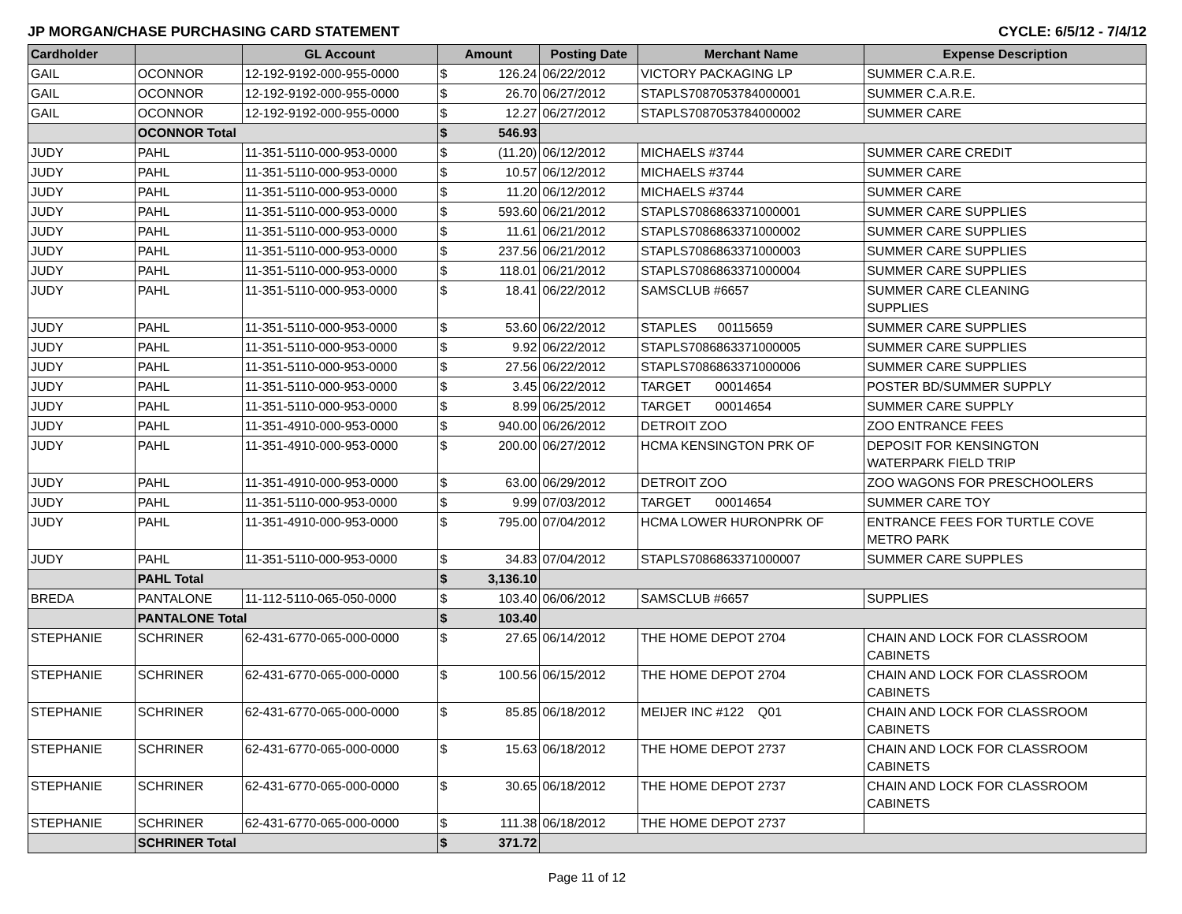JP MORGAN/CHASE PURCHASING CARD STATEMENT CYCLE: 6/5/12 - 7/4/12
| Cardholder | | GL Account | Amount | | Posting Date | Merchant Name | Expense Description |
| --- | --- | --- | --- | --- | --- | --- | --- |
| GAIL | OCONNOR | 12-192-9192-000-955-0000 | $ | 126.24 | 06/22/2012 | VICTORY PACKAGING LP | SUMMER C.A.R.E. |
| GAIL | OCONNOR | 12-192-9192-000-955-0000 | $ | 26.70 | 06/27/2012 | STAPLS7087053784000001 | SUMMER C.A.R.E. |
| GAIL | OCONNOR | 12-192-9192-000-955-0000 | $ | 12.27 | 06/27/2012 | STAPLS7087053784000002 | SUMMER CARE |
| | OCONNOR Total | | $ | 546.93 | | | |
| JUDY | PAHL | 11-351-5110-000-953-0000 | $ | (11.20) | 06/12/2012 | MICHAELS #3744 | SUMMER CARE CREDIT |
| JUDY | PAHL | 11-351-5110-000-953-0000 | $ | 10.57 | 06/12/2012 | MICHAELS #3744 | SUMMER CARE |
| JUDY | PAHL | 11-351-5110-000-953-0000 | $ | 11.20 | 06/12/2012 | MICHAELS #3744 | SUMMER CARE |
| JUDY | PAHL | 11-351-5110-000-953-0000 | $ | 593.60 | 06/21/2012 | STAPLS7086863371000001 | SUMMER CARE SUPPLIES |
| JUDY | PAHL | 11-351-5110-000-953-0000 | $ | 11.61 | 06/21/2012 | STAPLS7086863371000002 | SUMMER CARE SUPPLIES |
| JUDY | PAHL | 11-351-5110-000-953-0000 | $ | 237.56 | 06/21/2012 | STAPLS7086863371000003 | SUMMER CARE SUPPLIES |
| JUDY | PAHL | 11-351-5110-000-953-0000 | $ | 118.01 | 06/21/2012 | STAPLS7086863371000004 | SUMMER CARE SUPPLIES |
| JUDY | PAHL | 11-351-5110-000-953-0000 | $ | 18.41 | 06/22/2012 | SAMSCLUB #6657 | SUMMER CARE CLEANING SUPPLIES |
| JUDY | PAHL | 11-351-5110-000-953-0000 | $ | 53.60 | 06/22/2012 | STAPLES 00115659 | SUMMER CARE SUPPLIES |
| JUDY | PAHL | 11-351-5110-000-953-0000 | $ | 9.92 | 06/22/2012 | STAPLS7086863371000005 | SUMMER CARE SUPPLIES |
| JUDY | PAHL | 11-351-5110-000-953-0000 | $ | 27.56 | 06/22/2012 | STAPLS7086863371000006 | SUMMER CARE SUPPLIES |
| JUDY | PAHL | 11-351-5110-000-953-0000 | $ | 3.45 | 06/22/2012 | TARGET 00014654 | POSTER BD/SUMMER SUPPLY |
| JUDY | PAHL | 11-351-5110-000-953-0000 | $ | 8.99 | 06/25/2012 | TARGET 00014654 | SUMMER CARE SUPPLY |
| JUDY | PAHL | 11-351-4910-000-953-0000 | $ | 940.00 | 06/26/2012 | DETROIT ZOO | ZOO ENTRANCE FEES |
| JUDY | PAHL | 11-351-4910-000-953-0000 | $ | 200.00 | 06/27/2012 | HCMA KENSINGTON PRK OF | DEPOSIT FOR KENSINGTON WATERPARK FIELD TRIP |
| JUDY | PAHL | 11-351-4910-000-953-0000 | $ | 63.00 | 06/29/2012 | DETROIT ZOO | ZOO WAGONS FOR PRESCHOOLERS |
| JUDY | PAHL | 11-351-5110-000-953-0000 | $ | 9.99 | 07/03/2012 | TARGET 00014654 | SUMMER CARE TOY |
| JUDY | PAHL | 11-351-4910-000-953-0000 | $ | 795.00 | 07/04/2012 | HCMA LOWER HURONPRK OF | ENTRANCE FEES FOR TURTLE COVE METRO PARK |
| JUDY | PAHL | 11-351-5110-000-953-0000 | $ | 34.83 | 07/04/2012 | STAPLS7086863371000007 | SUMMER CARE SUPPLES |
| | PAHL Total | | $ | 3,136.10 | | | |
| BREDA | PANTALONE | 11-112-5110-065-050-0000 | $ | 103.40 | 06/06/2012 | SAMSCLUB #6657 | SUPPLIES |
| | PANTALONE Total | | $ | 103.40 | | | |
| STEPHANIE | SCHRINER | 62-431-6770-065-000-0000 | $ | 27.65 | 06/14/2012 | THE HOME DEPOT 2704 | CHAIN AND LOCK FOR CLASSROOM CABINETS |
| STEPHANIE | SCHRINER | 62-431-6770-065-000-0000 | $ | 100.56 | 06/15/2012 | THE HOME DEPOT 2704 | CHAIN AND LOCK FOR CLASSROOM CABINETS |
| STEPHANIE | SCHRINER | 62-431-6770-065-000-0000 | $ | 85.85 | 06/18/2012 | MEIJER INC #122 Q01 | CHAIN AND LOCK FOR CLASSROOM CABINETS |
| STEPHANIE | SCHRINER | 62-431-6770-065-000-0000 | $ | 15.63 | 06/18/2012 | THE HOME DEPOT 2737 | CHAIN AND LOCK FOR CLASSROOM CABINETS |
| STEPHANIE | SCHRINER | 62-431-6770-065-000-0000 | $ | 30.65 | 06/18/2012 | THE HOME DEPOT 2737 | CHAIN AND LOCK FOR CLASSROOM CABINETS |
| STEPHANIE | SCHRINER | 62-431-6770-065-000-0000 | $ | 111.38 | 06/18/2012 | THE HOME DEPOT 2737 | |
| | SCHRINER Total | | $ | 371.72 | | | |
Page 11 of 12